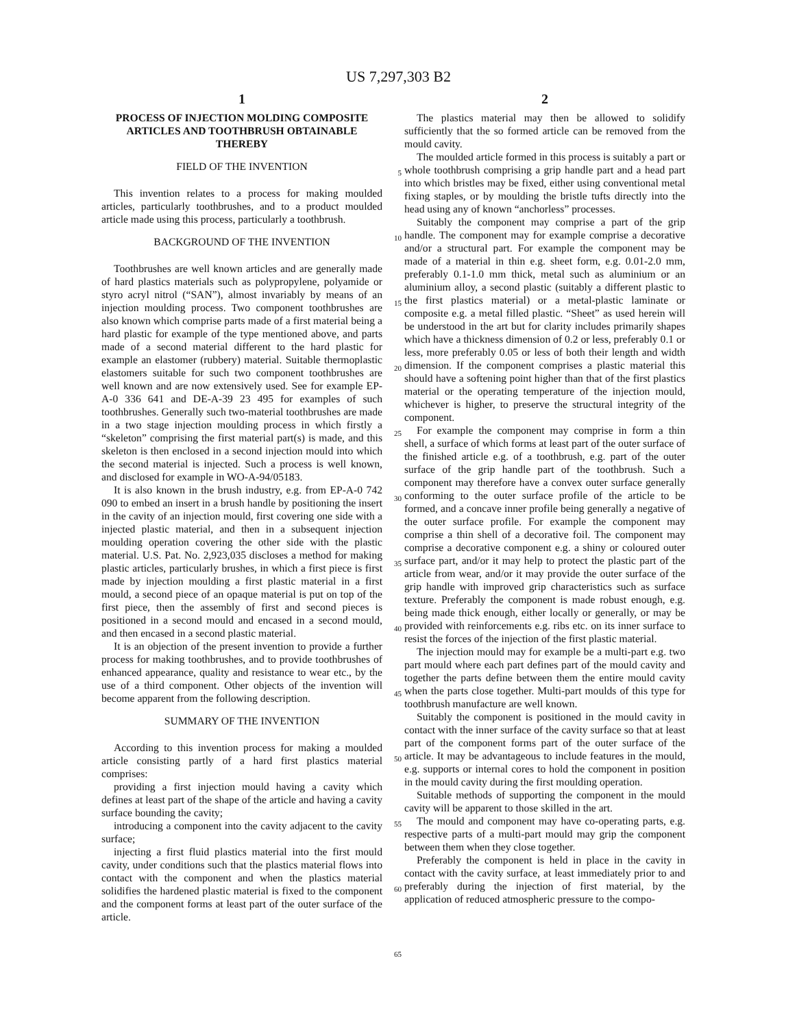US 7,297,303 B2
1
PROCESS OF INJECTION MOLDING COMPOSITE ARTICLES AND TOOTHBRUSH OBTAINABLE THEREBY
FIELD OF THE INVENTION
This invention relates to a process for making moulded articles, particularly toothbrushes, and to a product moulded article made using this process, particularly a toothbrush.
BACKGROUND OF THE INVENTION
Toothbrushes are well known articles and are generally made of hard plastics materials such as polypropylene, polyamide or styro acryl nitrol (“SAN”), almost invariably by means of an injection moulding process. Two component toothbrushes are also known which comprise parts made of a first material being a hard plastic for example of the type mentioned above, and parts made of a second material different to the hard plastic for example an elastomer (rubbery) material. Suitable thermoplastic elastomers suitable for such two component toothbrushes are well known and are now extensively used. See for example EP-A-0 336 641 and DE-A-39 23 495 for examples of such toothbrushes. Generally such two-material toothbrushes are made in a two stage injection moulding process in which firstly a “skeleton” comprising the first material part(s) is made, and this skeleton is then enclosed in a second injection mould into which the second material is injected. Such a process is well known, and disclosed for example in WO-A-94/05183.
It is also known in the brush industry, e.g. from EP-A-0 742 090 to embed an insert in a brush handle by positioning the insert in the cavity of an injection mould, first covering one side with a injected plastic material, and then in a subsequent injection moulding operation covering the other side with the plastic material. U.S. Pat. No. 2,923,035 discloses a method for making plastic articles, particularly brushes, in which a first piece is first made by injection moulding a first plastic material in a first mould, a second piece of an opaque material is put on top of the first piece, then the assembly of first and second pieces is positioned in a second mould and encased in a second mould, and then encased in a second plastic material.
It is an objection of the present invention to provide a further process for making toothbrushes, and to provide toothbrushes of enhanced appearance, quality and resistance to wear etc., by the use of a third component. Other objects of the invention will become apparent from the following description.
SUMMARY OF THE INVENTION
According to this invention process for making a moulded article consisting partly of a hard first plastics material comprises:
providing a first injection mould having a cavity which defines at least part of the shape of the article and having a cavity surface bounding the cavity;
introducing a component into the cavity adjacent to the cavity surface;
injecting a first fluid plastics material into the first mould cavity, under conditions such that the plastics material flows into contact with the component and when the plastics material solidifies the hardened plastic material is fixed to the component and the component forms at least part of the outer surface of the article.
2
The plastics material may then be allowed to solidify sufficiently that the so formed article can be removed from the mould cavity.
The moulded article formed in this process is suitably a part or whole toothbrush comprising a grip handle part and a head part into which bristles may be fixed, either using conventional metal fixing staples, or by moulding the bristle tufts directly into the head using any of known “anchorless” processes.
Suitably the component may comprise a part of the grip handle. The component may for example comprise a decorative and/or a structural part. For example the component may be made of a material in thin e.g. sheet form, e.g. 0.01-2.0 mm, preferably 0.1-1.0 mm thick, metal such as aluminium or an aluminium alloy, a second plastic (suitably a different plastic to the first plastics material) or a metal-plastic laminate or composite e.g. a metal filled plastic. “Sheet” as used herein will be understood in the art but for clarity includes primarily shapes which have a thickness dimension of 0.2 or less, preferably 0.1 or less, more preferably 0.05 or less of both their length and width dimension. If the component comprises a plastic material this should have a softening point higher than that of the first plastics material or the operating temperature of the injection mould, whichever is higher, to preserve the structural integrity of the component.
For example the component may comprise in form a thin shell, a surface of which forms at least part of the outer surface of the finished article e.g. of a toothbrush, e.g. part of the outer surface of the grip handle part of the toothbrush. Such a component may therefore have a convex outer surface generally conforming to the outer surface profile of the article to be formed, and a concave inner profile being generally a negative of the outer surface profile. For example the component may comprise a thin shell of a decorative foil. The component may comprise a decorative component e.g. a shiny or coloured outer surface part, and/or it may help to protect the plastic part of the article from wear, and/or it may provide the outer surface of the grip handle with improved grip characteristics such as surface texture. Preferably the component is made robust enough, e.g. being made thick enough, either locally or generally, or may be provided with reinforcements e.g. ribs etc. on its inner surface to resist the forces of the injection of the first plastic material.
The injection mould may for example be a multi-part e.g. two part mould where each part defines part of the mould cavity and together the parts define between them the entire mould cavity when the parts close together. Multi-part moulds of this type for toothbrush manufacture are well known.
Suitably the component is positioned in the mould cavity in contact with the inner surface of the cavity surface so that at least part of the component forms part of the outer surface of the article. It may be advantageous to include features in the mould, e.g. supports or internal cores to hold the component in position in the mould cavity during the first moulding operation.
Suitable methods of supporting the component in the mould cavity will be apparent to those skilled in the art.
The mould and component may have co-operating parts, e.g. respective parts of a multi-part mould may grip the component between them when they close together.
Preferably the component is held in place in the cavity in contact with the cavity surface, at least immediately prior to and preferably during the injection of first material, by the application of reduced atmospheric pressure to the compo-
5
10
15
20
25
30
35
40
45
50
55
60
65